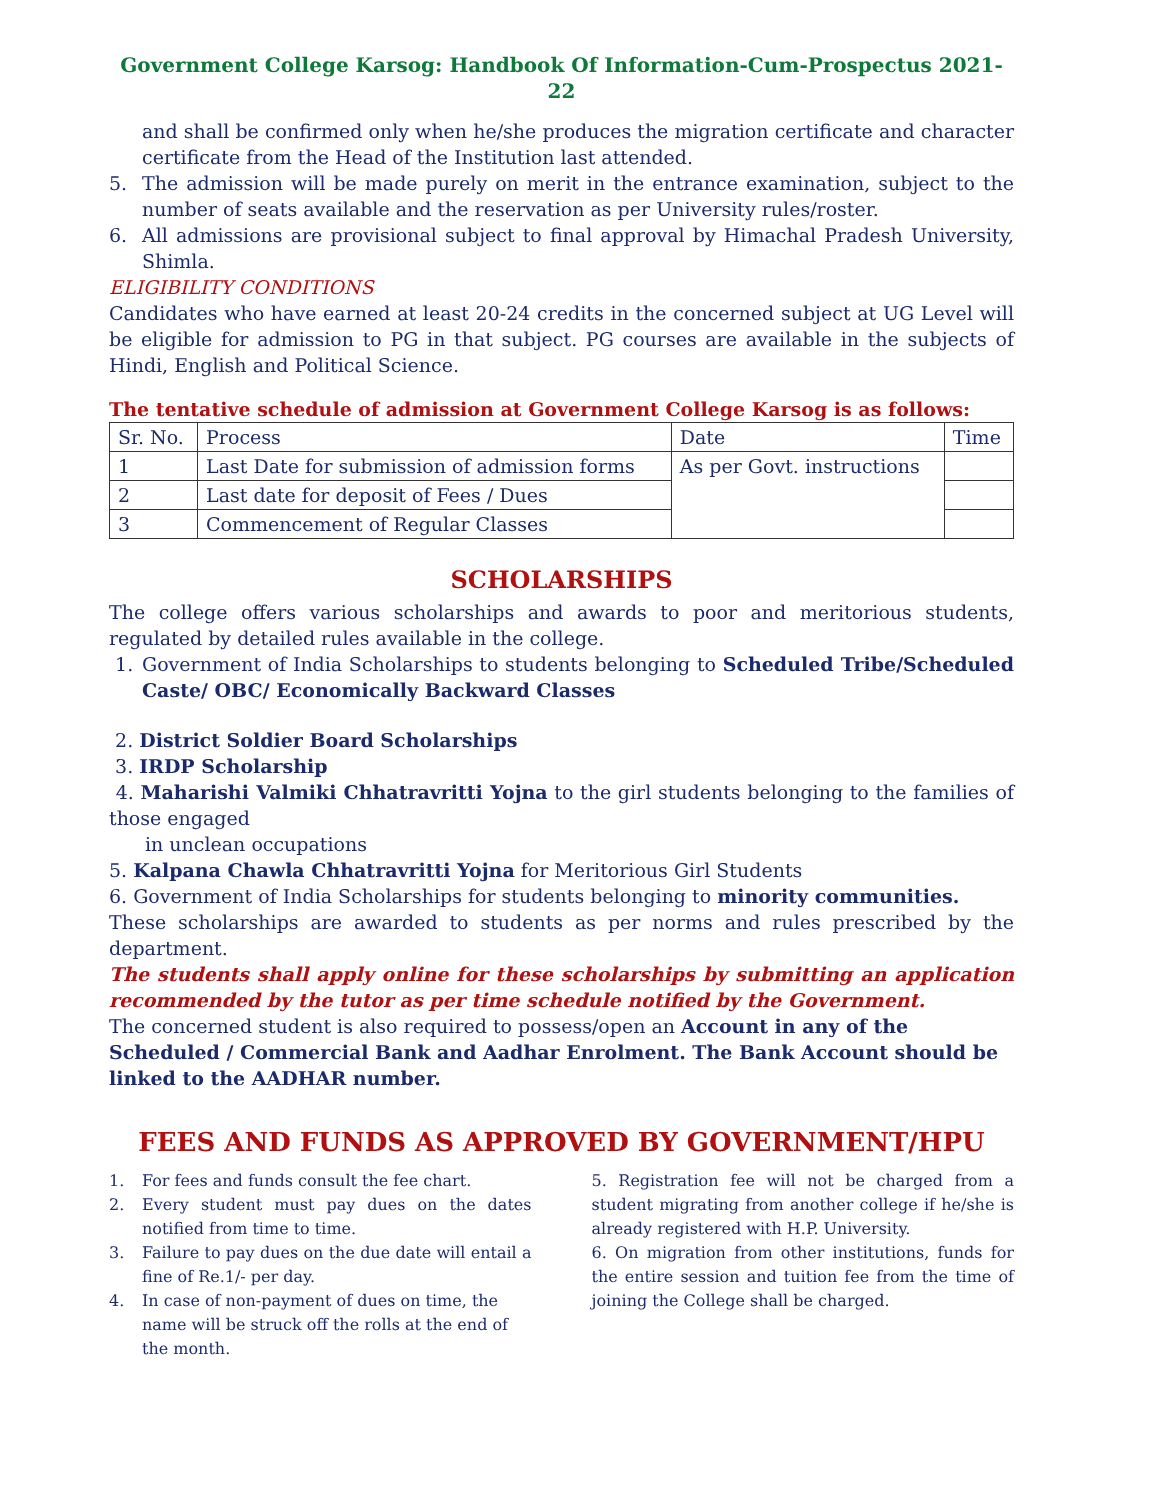Government College Karsog: Handbook Of Information-Cum-Prospectus 2021-22
and shall be confirmed only when he/she produces the migration certificate and character certificate from the Head of the Institution last attended.
5. The admission will be made purely on merit in the entrance examination, subject to the number of seats available and the reservation as per University rules/roster.
6. All admissions are provisional subject to final approval by Himachal Pradesh University, Shimla.
ELIGIBILITY CONDITIONS
Candidates who have earned at least 20-24 credits in the concerned subject at UG Level will be eligible for admission to PG in that subject. PG courses are available in the subjects of Hindi, English and Political Science.
The tentative schedule of admission at Government College Karsog is as follows:
| Sr. No. | Process | Date | Time |
| 1 | Last Date for submission of admission forms | As per Govt. instructions | |
| 2 | Last date for deposit of Fees / Dues | | |
| 3 | Commencement of Regular Classes | | |
SCHOLARSHIPS
The college offers various scholarships and awards to poor and meritorious students, regulated by detailed rules available in the college.
1. Government of India Scholarships to students belonging to Scheduled Tribe/Scheduled Caste/ OBC/ Economically Backward Classes
2. District Soldier Board Scholarships
3. IRDP Scholarship
4. Maharishi Valmiki Chhatravritti Yojna to the girl students belonging to the families of those engaged
in unclean occupations
5. Kalpana Chawla Chhatravritti Yojna for Meritorious Girl Students
6. Government of India Scholarships for students belonging to minority communities.
These scholarships are awarded to students as per norms and rules prescribed by the department.
The students shall apply online for these scholarships by submitting an application recommended by the tutor as per time schedule notified by the Government.
The concerned student is also required to possess/open an Account in any of the Scheduled / Commercial Bank and Aadhar Enrolment. The Bank Account should be linked to the AADHAR number.
FEES AND FUNDS AS APPROVED BY GOVERNMENT/HPU
1. For fees and funds consult the fee chart.
2. Every student must pay dues on the dates notified from time to time.
3. Failure to pay dues on the due date will entail a fine of Re.1/- per day.
4. In case of non-payment of dues on time, the name will be struck off the rolls at the end of the month.
5. Registration fee will not be charged from a student migrating from another college if he/she is already registered with H.P. University.
6. On migration from other institutions, funds for the entire session and tuition fee from the time of joining the College shall be charged.